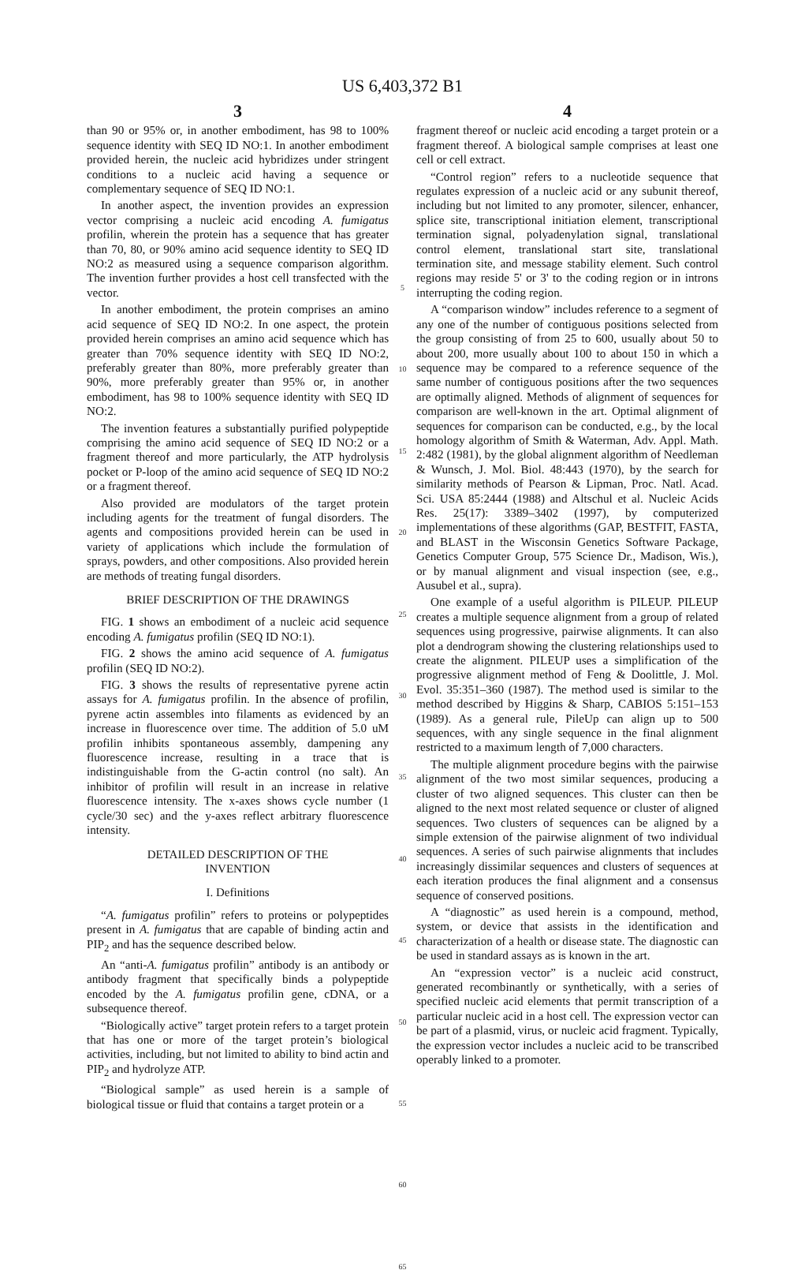US 6,403,372 B1
3
than 90 or 95% or, in another embodiment, has 98 to 100% sequence identity with SEQ ID NO:1. In another embodiment provided herein, the nucleic acid hybridizes under stringent conditions to a nucleic acid having a sequence or complementary sequence of SEQ ID NO:1.
In another aspect, the invention provides an expression vector comprising a nucleic acid encoding A. fumigatus profilin, wherein the protein has a sequence that has greater than 70, 80, or 90% amino acid sequence identity to SEQ ID NO:2 as measured using a sequence comparison algorithm. The invention further provides a host cell transfected with the vector.
In another embodiment, the protein comprises an amino acid sequence of SEQ ID NO:2. In one aspect, the protein provided herein comprises an amino acid sequence which has greater than 70% sequence identity with SEQ ID NO:2, preferably greater than 80%, more preferably greater than 90%, more preferably greater than 95% or, in another embodiment, has 98 to 100% sequence identity with SEQ ID NO:2.
The invention features a substantially purified polypeptide comprising the amino acid sequence of SEQ ID NO:2 or a fragment thereof and more particularly, the ATP hydrolysis pocket or P-loop of the amino acid sequence of SEQ ID NO:2 or a fragment thereof.
Also provided are modulators of the target protein including agents for the treatment of fungal disorders. The agents and compositions provided herein can be used in variety of applications which include the formulation of sprays, powders, and other compositions. Also provided herein are methods of treating fungal disorders.
BRIEF DESCRIPTION OF THE DRAWINGS
FIG. 1 shows an embodiment of a nucleic acid sequence encoding A. fumigatus profilin (SEQ ID NO:1).
FIG. 2 shows the amino acid sequence of A. fumigatus profilin (SEQ ID NO:2).
FIG. 3 shows the results of representative pyrene actin assays for A. fumigatus profilin. In the absence of profilin, pyrene actin assembles into filaments as evidenced by an increase in fluorescence over time. The addition of 5.0 uM profilin inhibits spontaneous assembly, dampening any fluorescence increase, resulting in a trace that is indistinguishable from the G-actin control (no salt). An inhibitor of profilin will result in an increase in relative fluorescence intensity. The x-axes shows cycle number (1 cycle/30 sec) and the y-axes reflect arbitrary fluorescence intensity.
DETAILED DESCRIPTION OF THE
INVENTION
I. Definitions
“A. fumigatus profilin” refers to proteins or polypeptides present in A. fumigatus that are capable of binding actin and PIP<sub>2</sub> and has the sequence described below.
An “anti-A. fumigatus profilin” antibody is an antibody or antibody fragment that specifically binds a polypeptide encoded by the A. fumigatus profilin gene, cDNA, or a subsequence thereof.
“Biologically active” target protein refers to a target protein that has one or more of the target protein’s biological activities, including, but not limited to ability to bind actin and PIP<sub>2</sub> and hydrolyze ATP.
“Biological sample” as used herein is a sample of biological tissue or fluid that contains a target protein or a
5
10
15
20
25
30
35
40
45
50
55
60
65
4
fragment thereof or nucleic acid encoding a target protein or a fragment thereof. A biological sample comprises at least one cell or cell extract.
“Control region” refers to a nucleotide sequence that regulates expression of a nucleic acid or any subunit thereof, including but not limited to any promoter, silencer, enhancer, splice site, transcriptional initiation element, transcriptional termination signal, polyadenylation signal, translational control element, translational start site, translational termination site, and message stability element. Such control regions may reside 5' or 3' to the coding region or in introns interrupting the coding region.
A “comparison window” includes reference to a segment of any one of the number of contiguous positions selected from the group consisting of from 25 to 600, usually about 50 to about 200, more usually about 100 to about 150 in which a sequence may be compared to a reference sequence of the same number of contiguous positions after the two sequences are optimally aligned. Methods of alignment of sequences for comparison are well-known in the art. Optimal alignment of sequences for comparison can be conducted, e.g., by the local homology algorithm of Smith & Waterman, Adv. Appl. Math. 2:482 (1981), by the global alignment algorithm of Needleman & Wunsch, J. Mol. Biol. 48:443 (1970), by the search for similarity methods of Pearson & Lipman, Proc. Natl. Acad. Sci. USA 85:2444 (1988) and Altschul et al. Nucleic Acids Res. 25(17): 3389–3402 (1997), by computerized implementations of these algorithms (GAP, BESTFIT, FASTA, and BLAST in the Wisconsin Genetics Software Package, Genetics Computer Group, 575 Science Dr., Madison, Wis.), or by manual alignment and visual inspection (see, e.g., Ausubel et al., supra).
One example of a useful algorithm is PILEUP. PILEUP creates a multiple sequence alignment from a group of related sequences using progressive, pairwise alignments. It can also plot a dendrogram showing the clustering relationships used to create the alignment. PILEUP uses a simplification of the progressive alignment method of Feng & Doolittle, J. Mol. Evol. 35:351–360 (1987). The method used is similar to the method described by Higgins & Sharp, CABIOS 5:151–153 (1989). As a general rule, PileUp can align up to 500 sequences, with any single sequence in the final alignment restricted to a maximum length of 7,000 characters.
The multiple alignment procedure begins with the pairwise alignment of the two most similar sequences, producing a cluster of two aligned sequences. This cluster can then be aligned to the next most related sequence or cluster of aligned sequences. Two clusters of sequences can be aligned by a simple extension of the pairwise alignment of two individual sequences. A series of such pairwise alignments that includes increasingly dissimilar sequences and clusters of sequences at each iteration produces the final alignment and a consensus sequence of conserved positions.
A “diagnostic” as used herein is a compound, method, system, or device that assists in the identification and characterization of a health or disease state. The diagnostic can be used in standard assays as is known in the art.
An “expression vector” is a nucleic acid construct, generated recombinantly or synthetically, with a series of specified nucleic acid elements that permit transcription of a particular nucleic acid in a host cell. The expression vector can be part of a plasmid, virus, or nucleic acid fragment. Typically, the expression vector includes a nucleic acid to be transcribed operably linked to a promoter.